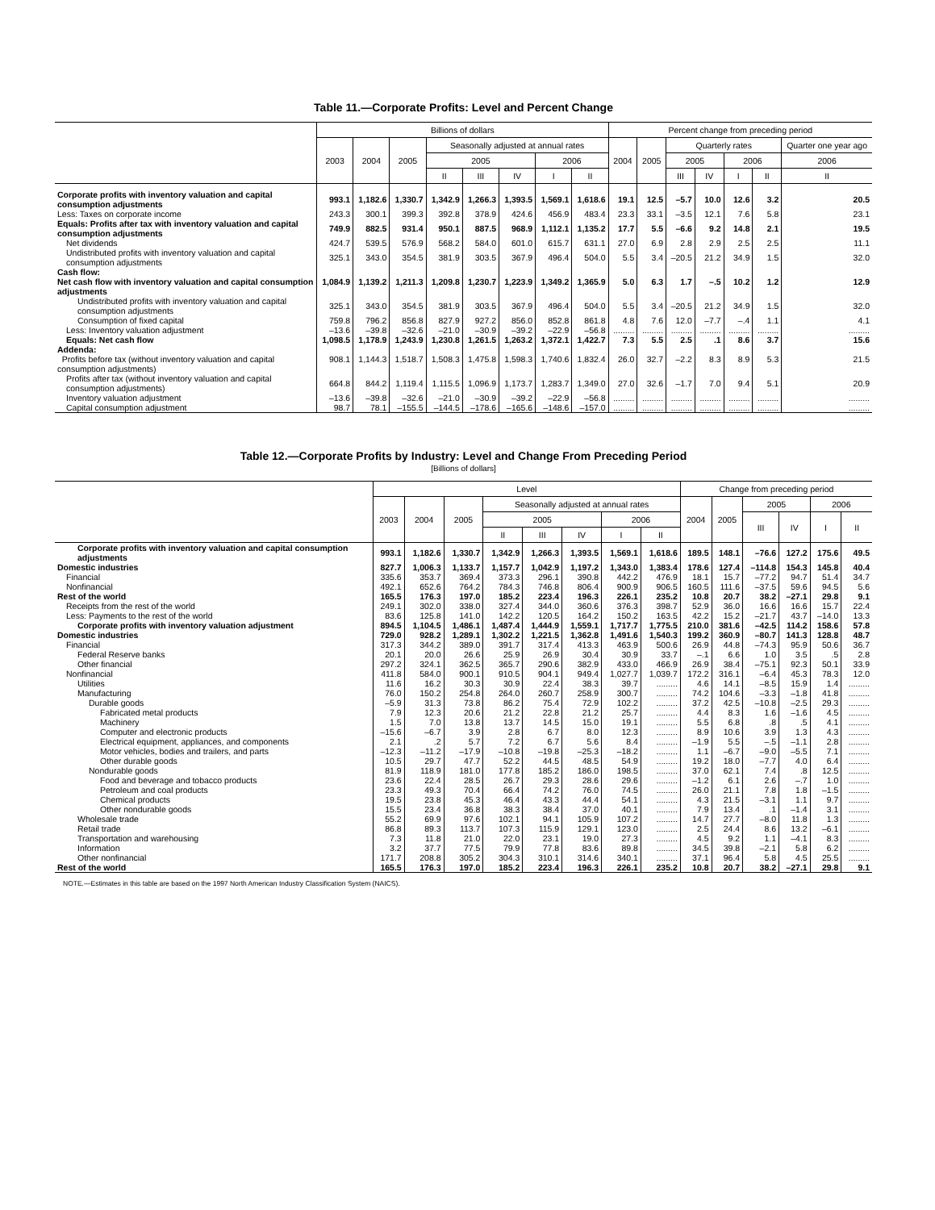Table 11.—Corporate Profits: Level and Percent Change
| | Billions of dollars | | | | | | | | Percent change from preceding period | | | | | | |
| --- | --- | --- | --- | --- | --- | --- | --- | --- | --- | --- | --- | --- | --- | --- | --- |
| | 2003 | 2004 | 2005 | Seasonally adjusted at annual rates | | | | | 2004 | 2005 | Quarterly rates | | | | Quarter one year ago |
| | | | | 2005 | | | 2006 | | | | 2005 | | 2006 | | 2006 |
| | | | | II | III | IV | I | II | | | III | IV | I | II | II |
| Corporate profits with inventory valuation and capital consumption adjustments | 993.1 | 1,182.6 | 1,330.7 | 1,342.9 | 1,266.3 | 1,393.5 | 1,569.1 | 1,618.6 | 19.1 | 12.5 | –5.7 | 10.0 | 12.6 | 3.2 | 20.5 |
| Less: Taxes on corporate income | 243.3 | 300.1 | 399.3 | 392.8 | 378.9 | 424.6 | 456.9 | 483.4 | 23.3 | 33.1 | –3.5 | 12.1 | 7.6 | 5.8 | 23.1 |
| Equals: Profits after tax with inventory valuation and capital consumption adjustments | 749.9 | 882.5 | 931.4 | 950.1 | 887.5 | 968.9 | 1,112.1 | 1,135.2 | 17.7 | 5.5 | –6.6 | 9.2 | 14.8 | 2.1 | 19.5 |
| Net dividends | 424.7 | 539.5 | 576.9 | 568.2 | 584.0 | 601.0 | 615.7 | 631.1 | 27.0 | 6.9 | 2.8 | 2.9 | 2.5 | 2.5 | 11.1 |
| Undistributed profits with inventory valuation and capital consumption adjustments | 325.1 | 343.0 | 354.5 | 381.9 | 303.5 | 367.9 | 496.4 | 504.0 | 5.5 | 3.4 | –20.5 | 21.2 | 34.9 | 1.5 | 32.0 |
| Cash flow: Net cash flow with inventory valuation and capital consumption adjustments | 1,084.9 | 1,139.2 | 1,211.3 | 1,209.8 | 1,230.7 | 1,223.9 | 1,349.2 | 1,365.9 | 5.0 | 6.3 | 1.7 | –.5 | 10.2 | 1.2 | 12.9 |
| Undistributed profits with inventory valuation and capital consumption adjustments | 325.1 | 343.0 | 354.5 | 381.9 | 303.5 | 367.9 | 496.4 | 504.0 | 5.5 | 3.4 | –20.5 | 21.2 | 34.9 | 1.5 | 32.0 |
| Consumption of fixed capital | 759.8 | 796.2 | 856.8 | 827.9 | 927.2 | 856.0 | 852.8 | 861.8 | 4.8 | 7.6 | 12.0 | –7.7 | –.4 | 1.1 | 4.1 |
| Less: Inventory valuation adjustment | –13.6 | –39.8 | –32.6 | –21.0 | –30.9 | –39.2 | –22.9 | –56.8 | ......... | ......... | ......... | ......... | ......... | ......... | ......... |
| Equals: Net cash flow | 1,098.5 | 1,178.9 | 1,243.9 | 1,230.8 | 1,261.5 | 1,263.2 | 1,372.1 | 1,422.7 | 7.3 | 5.5 | 2.5 | .1 | 8.6 | 3.7 | 15.6 |
| Addenda: Profits before tax (without inventory valuation and capital consumption adjustments) | 908.1 | 1,144.3 | 1,518.7 | 1,508.3 | 1,475.8 | 1,598.3 | 1,740.6 | 1,832.4 | 26.0 | 32.7 | –2.2 | 8.3 | 8.9 | 5.3 | 21.5 |
| Profits after tax (without inventory valuation and capital consumption adjustments) | 664.8 | 844.2 | 1,119.4 | 1,115.5 | 1,096.9 | 1,173.7 | 1,283.7 | 1,349.0 | 27.0 | 32.6 | –1.7 | 7.0 | 9.4 | 5.1 | 20.9 |
| Inventory valuation adjustment | –13.6 | –39.8 | –32.6 | –21.0 | –30.9 | –39.2 | –22.9 | –56.8 | ......... | ......... | ......... | ......... | ......... | ......... | ......... |
| Capital consumption adjustment | 98.7 | 78.1 | –155.5 | –144.5 | –178.6 | –165.6 | –148.6 | –157.0 | ......... | ......... | ......... | ......... | ......... | ......... | ......... |
Table 12.—Corporate Profits by Industry: Level and Change From Preceding Period
[Billions of dollars]
| | Level | | | | | | | | Change from preceding period | | | | | |
| --- | --- | --- | --- | --- | --- | --- | --- | --- | --- | --- | --- | --- | --- | --- |
| | 2003 | 2004 | 2005 | Seasonally adjusted at annual rates | | | | | 2004 | 2005 | 2005 | | 2006 | |
| | | | | 2005 | | | 2006 | | | | III | IV | I | II |
| | | | | II | III | IV | I | II | | | | | | |
| Corporate profits with inventory valuation and capital consumption adjustments | 993.1 | 1,182.6 | 1,330.7 | 1,342.9 | 1,266.3 | 1,393.5 | 1,569.1 | 1,618.6 | 189.5 | 148.1 | –76.6 | 127.2 | 175.6 | 49.5 |
| Domestic industries | 827.7 | 1,006.3 | 1,133.7 | 1,157.7 | 1,042.9 | 1,197.2 | 1,343.0 | 1,383.4 | 178.6 | 127.4 | –114.8 | 154.3 | 145.8 | 40.4 |
| Financial | 335.6 | 353.7 | 369.4 | 373.3 | 296.1 | 390.8 | 442.2 | 476.9 | 18.1 | 15.7 | –77.2 | 94.7 | 51.4 | 34.7 |
| Nonfinancial | 492.1 | 652.6 | 764.2 | 784.3 | 746.8 | 806.4 | 900.9 | 906.5 | 160.5 | 111.6 | –37.5 | 59.6 | 94.5 | 5.6 |
| Rest of the world | 165.5 | 176.3 | 197.0 | 185.2 | 223.4 | 196.3 | 226.1 | 235.2 | 10.8 | 20.7 | 38.2 | –27.1 | 29.8 | 9.1 |
| Receipts from the rest of the world | 249.1 | 302.0 | 338.0 | 327.4 | 344.0 | 360.6 | 376.3 | 398.7 | 52.9 | 36.0 | 16.6 | 16.6 | 15.7 | 22.4 |
| Less: Payments to the rest of the world | 83.6 | 125.8 | 141.0 | 142.2 | 120.5 | 164.2 | 150.2 | 163.5 | 42.2 | 15.2 | –21.7 | 43.7 | –14.0 | 13.3 |
| Corporate profits with inventory valuation adjustment | 894.5 | 1,104.5 | 1,486.1 | 1,487.4 | 1,444.9 | 1,559.1 | 1,717.7 | 1,775.5 | 210.0 | 381.6 | –42.5 | 114.2 | 158.6 | 57.8 |
| Domestic industries | 729.0 | 928.2 | 1,289.1 | 1,302.2 | 1,221.5 | 1,362.8 | 1,491.6 | 1,540.3 | 199.2 | 360.9 | –80.7 | 141.3 | 128.8 | 48.7 |
| Financial | 317.3 | 344.2 | 389.0 | 391.7 | 317.4 | 413.3 | 463.9 | 500.6 | 26.9 | 44.8 | –74.3 | 95.9 | 50.6 | 36.7 |
| Federal Reserve banks | 20.1 | 20.0 | 26.6 | 25.9 | 26.9 | 30.4 | 30.9 | 33.7 | –.1 | 6.6 | 1.0 | 3.5 | .5 | 2.8 |
| Other financial | 297.2 | 324.1 | 362.5 | 365.7 | 290.6 | 382.9 | 433.0 | 466.9 | 26.9 | 38.4 | –75.1 | 92.3 | 50.1 | 33.9 |
| Nonfinancial | 411.8 | 584.0 | 900.1 | 910.5 | 904.1 | 949.4 | 1,027.7 | 1,039.7 | 172.2 | 316.1 | –6.4 | 45.3 | 78.3 | 12.0 |
| Utilities | 11.6 | 16.2 | 30.3 | 30.9 | 22.4 | 38.3 | 39.7 | ......... | 4.6 | 14.1 | –8.5 | 15.9 | 1.4 | ......... |
| Manufacturing | 76.0 | 150.2 | 254.8 | 264.0 | 260.7 | 258.9 | 300.7 | ......... | 74.2 | 104.6 | –3.3 | –1.8 | 41.8 | ......... |
| Durable goods | –5.9 | 31.3 | 73.8 | 86.2 | 75.4 | 72.9 | 102.2 | ......... | 37.2 | 42.5 | –10.8 | –2.5 | 29.3 | ......... |
| Fabricated metal products | 7.9 | 12.3 | 20.6 | 21.2 | 22.8 | 21.2 | 25.7 | ......... | 4.4 | 8.3 | 1.6 | –1.6 | 4.5 | ......... |
| Machinery | 1.5 | 7.0 | 13.8 | 13.7 | 14.5 | 15.0 | 19.1 | ......... | 5.5 | 6.8 | .8 | .5 | 4.1 | ......... |
| Computer and electronic products | –15.6 | –6.7 | 3.9 | 2.8 | 6.7 | 8.0 | 12.3 | ......... | 8.9 | 10.6 | 3.9 | 1.3 | 4.3 | ......... |
| Electrical equipment, appliances, and components | 2.1 | .2 | 5.7 | 7.2 | 6.7 | 5.6 | 8.4 | ......... | –1.9 | 5.5 | –.5 | –1.1 | 2.8 | ......... |
| Motor vehicles, bodies and trailers, and parts | –12.3 | –11.2 | –17.9 | –10.8 | –19.8 | –25.3 | –18.2 | ......... | 1.1 | –6.7 | –9.0 | –5.5 | 7.1 | ......... |
| Other durable goods | 10.5 | 29.7 | 47.7 | 52.2 | 44.5 | 48.5 | 54.9 | ......... | 19.2 | 18.0 | –7.7 | 4.0 | 6.4 | ......... |
| Nondurable goods | 81.9 | 118.9 | 181.0 | 177.8 | 185.2 | 186.0 | 198.5 | ......... | 37.0 | 62.1 | 7.4 | .8 | 12.5 | ......... |
| Food and beverage and tobacco products | 23.6 | 22.4 | 28.5 | 26.7 | 29.3 | 28.6 | 29.6 | ......... | –1.2 | 6.1 | 2.6 | –.7 | 1.0 | ......... |
| Petroleum and coal products | 23.3 | 49.3 | 70.4 | 66.4 | 74.2 | 76.0 | 74.5 | ......... | 26.0 | 21.1 | 7.8 | 1.8 | –1.5 | ......... |
| Chemical products | 19.5 | 23.8 | 45.3 | 46.4 | 43.3 | 44.4 | 54.1 | ......... | 4.3 | 21.5 | –3.1 | 1.1 | 9.7 | ......... |
| Other nondurable goods | 15.5 | 23.4 | 36.8 | 38.3 | 38.4 | 37.0 | 40.1 | ......... | 7.9 | 13.4 | .1 | –1.4 | 3.1 | ......... |
| Wholesale trade | 55.2 | 69.9 | 97.6 | 102.1 | 94.1 | 105.9 | 107.2 | ......... | 14.7 | 27.7 | –8.0 | 11.8 | 1.3 | ......... |
| Retail trade | 86.8 | 89.3 | 113.7 | 107.3 | 115.9 | 129.1 | 123.0 | ......... | 2.5 | 24.4 | 8.6 | 13.2 | –6.1 | ......... |
| Transportation and warehousing | 7.3 | 11.8 | 21.0 | 22.0 | 23.1 | 19.0 | 27.3 | ......... | 4.5 | 9.2 | 1.1 | –4.1 | 8.3 | ......... |
| Information | 3.2 | 37.7 | 77.5 | 79.9 | 77.8 | 83.6 | 89.8 | ......... | 34.5 | 39.8 | –2.1 | 5.8 | 6.2 | ......... |
| Other nonfinancial | 171.7 | 208.8 | 305.2 | 304.3 | 310.1 | 314.6 | 340.1 | ......... | 37.1 | 96.4 | 5.8 | 4.5 | 25.5 | ......... |
| Rest of the world | 165.5 | 176.3 | 197.0 | 185.2 | 223.4 | 196.3 | 226.1 | 235.2 | 10.8 | 20.7 | 38.2 | –27.1 | 29.8 | 9.1 |
NOTE.—Estimates in this table are based on the 1997 North American Industry Classification System (NAICS).